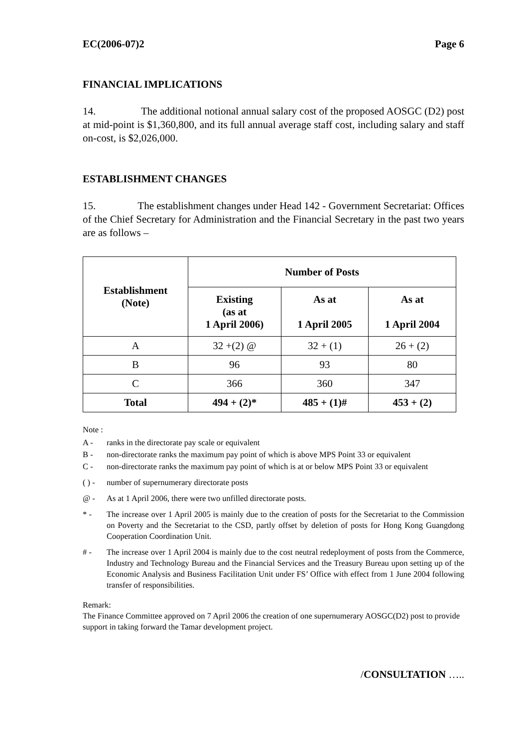EC(2006-07)2 Page 6
FINANCIAL IMPLICATIONS
14. The additional notional annual salary cost of the proposed AOSGC (D2) post at mid-point is $1,360,800, and its full annual average staff cost, including salary and staff on-cost, is $2,026,000.
ESTABLISHMENT CHANGES
15. The establishment changes under Head 142 - Government Secretariat: Offices of the Chief Secretary for Administration and the Financial Secretary in the past two years are as follows –
| Establishment (Note) | Number of Posts | | |
| --- | --- | --- | --- |
| | Existing (as at 1 April 2006) | As at 1 April 2005 | As at 1 April 2004 |
| A | 32 +(2) @ | 32 + (1) | 26 + (2) |
| B | 96 | 93 | 80 |
| C | 366 | 360 | 347 |
| Total | 494 + (2)* | 485 + (1)# | 453 + (2) |
Note :
A - ranks in the directorate pay scale or equivalent
B - non-directorate ranks the maximum pay point of which is above MPS Point 33 or equivalent
C - non-directorate ranks the maximum pay point of which is at or below MPS Point 33 or equivalent
( ) - number of supernumerary directorate posts
@ - As at 1 April 2006, there were two unfilled directorate posts.
* - The increase over 1 April 2005 is mainly due to the creation of posts for the Secretariat to the Commission on Poverty and the Secretariat to the CSD, partly offset by deletion of posts for Hong Kong Guangdong Cooperation Coordination Unit.
# - The increase over 1 April 2004 is mainly due to the cost neutral redeployment of posts from the Commerce, Industry and Technology Bureau and the Financial Services and the Treasury Bureau upon setting up of the Economic Analysis and Business Facilitation Unit under FS’ Office with effect from 1 June 2004 following transfer of responsibilities.
Remark:
The Finance Committee approved on 7 April 2006 the creation of one supernumerary AOSGC(D2) post to provide support in taking forward the Tamar development project.
/CONSULTATION …..